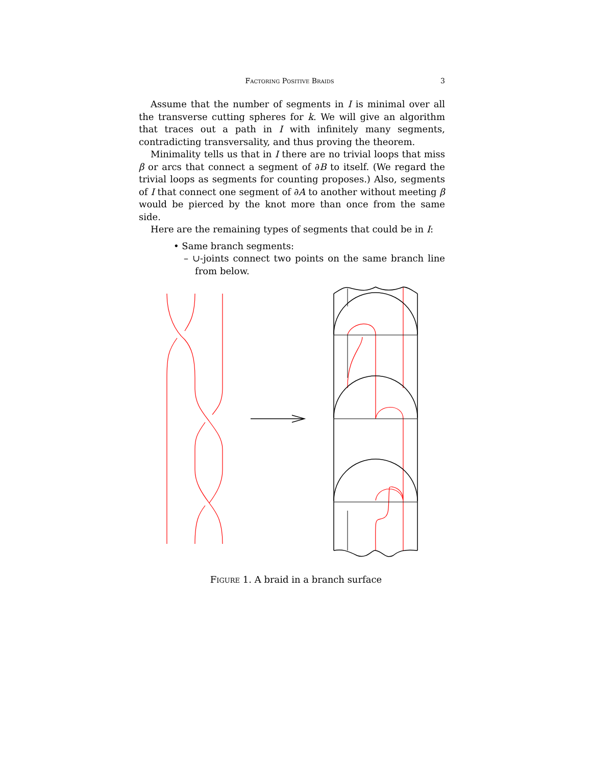Factoring Positive Braids 3
Assume that the number of segments in I is minimal over all the transverse cutting spheres for k. We will give an algorithm that traces out a path in I with infinitely many segments, contradicting transversality, and thus proving the theorem.
Minimality tells us that in I there are no trivial loops that miss β or arcs that connect a segment of ∂B to itself. (We regard the trivial loops as segments for counting proposes.) Also, segments of I that connect one segment of ∂A to another without meeting β would be pierced by the knot more than once from the same side.
Here are the remaining types of segments that could be in I:
• Same branch segments:
– ∪-joints connect two points on the same branch line from below.
Figure 1. A braid in a branch surface